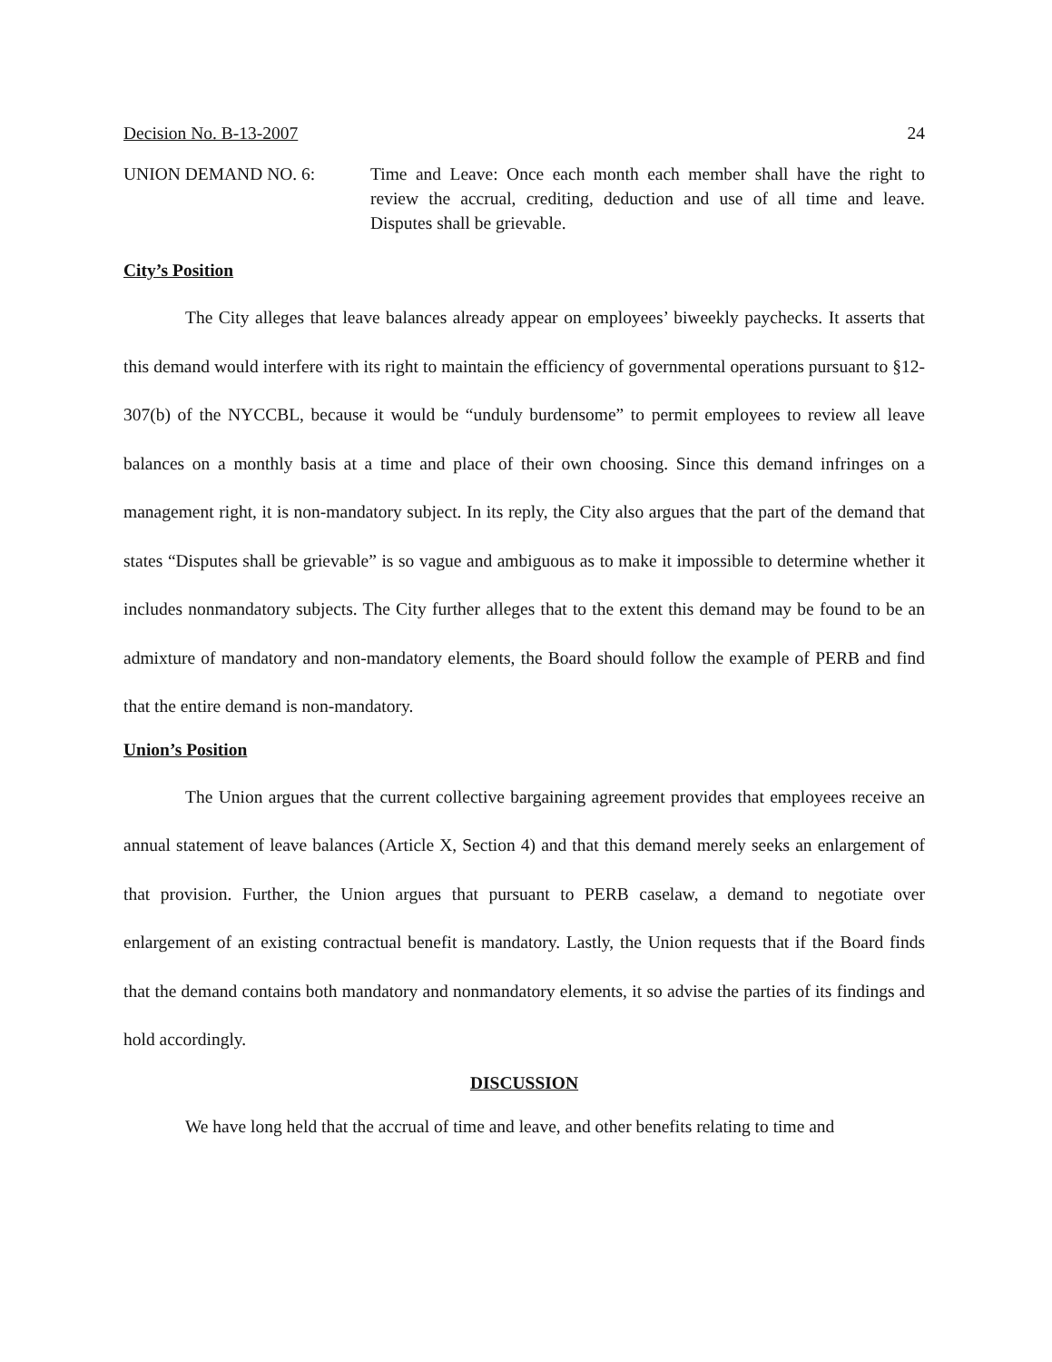Decision No. B-13-2007 24
UNION DEMAND NO. 6: Time and Leave: Once each month each member shall have the right to review the accrual, crediting, deduction and use of all time and leave. Disputes shall be grievable.
City’s Position
The City alleges that leave balances already appear on employees’ biweekly paychecks. It asserts that this demand would interfere with its right to maintain the efficiency of governmental operations pursuant to §12-307(b) of the NYCCBL, because it would be “unduly burdensome” to permit employees to review all leave balances on a monthly basis at a time and place of their own choosing. Since this demand infringes on a management right, it is non-mandatory subject. In its reply, the City also argues that the part of the demand that states “Disputes shall be grievable” is so vague and ambiguous as to make it impossible to determine whether it includes nonmandatory subjects. The City further alleges that to the extent this demand may be found to be an admixture of mandatory and non-mandatory elements, the Board should follow the example of PERB and find that the entire demand is non-mandatory.
Union’s Position
The Union argues that the current collective bargaining agreement provides that employees receive an annual statement of leave balances (Article X, Section 4) and that this demand merely seeks an enlargement of that provision. Further, the Union argues that pursuant to PERB caselaw, a demand to negotiate over enlargement of an existing contractual benefit is mandatory. Lastly, the Union requests that if the Board finds that the demand contains both mandatory and nonmandatory elements, it so advise the parties of its findings and hold accordingly.
DISCUSSION
We have long held that the accrual of time and leave, and other benefits relating to time and